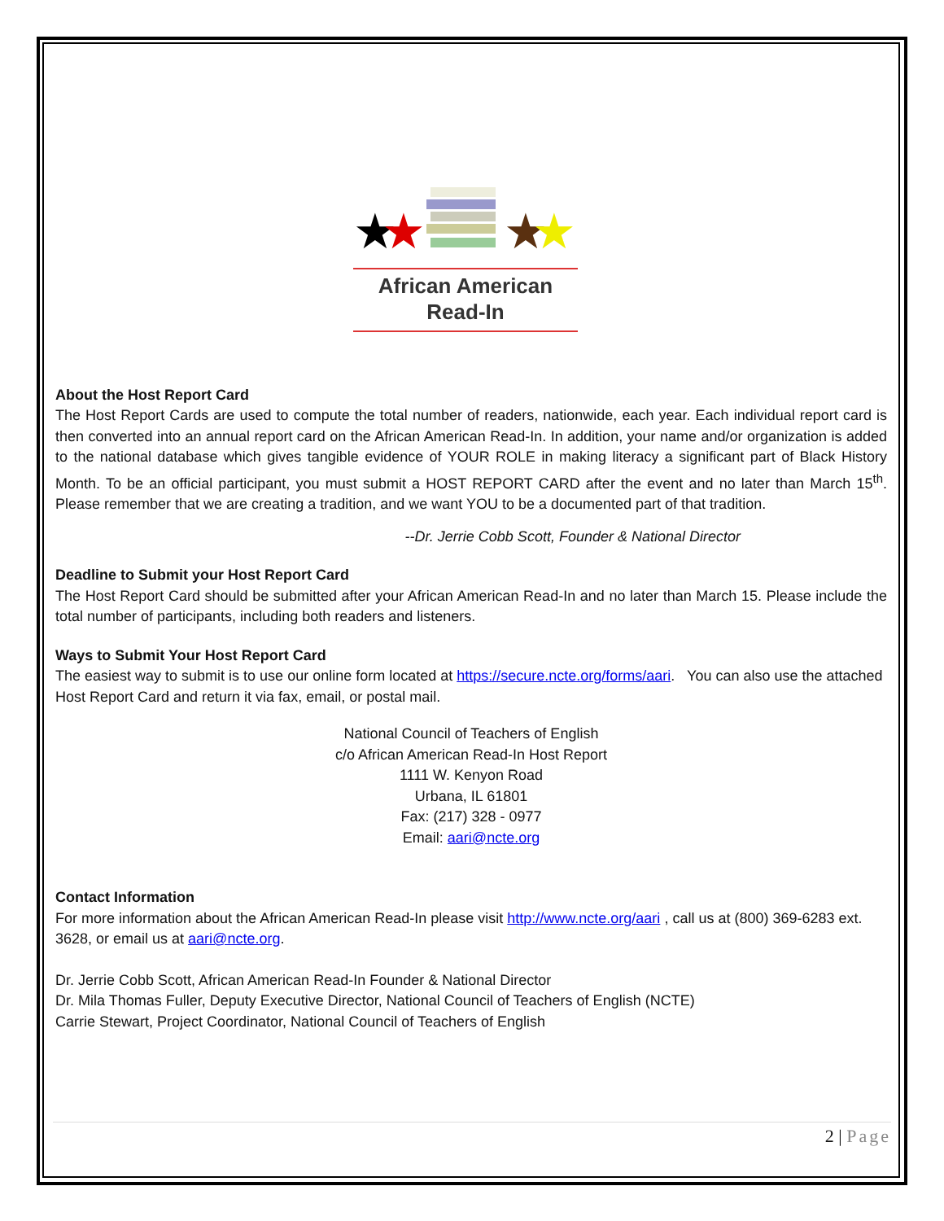★
★
★
★
African American
Read-In
About the Host Report Card
The Host Report Cards are used to compute the total number of readers, nationwide, each year. Each individual report card is then converted into an annual report card on the African American Read-In. In addition, your name and/or organization is added to the national database which gives tangible evidence of YOUR ROLE in making literacy a significant part of Black History Month. To be an official participant, you must submit a HOST REPORT CARD after the event and no later than March 15<sup>th</sup>. Please remember that we are creating a tradition, and we want YOU to be a documented part of that tradition.
--Dr. Jerrie Cobb Scott, Founder & National Director
Deadline to Submit your Host Report Card
The Host Report Card should be submitted after your African American Read-In and no later than March 15. Please include the total number of participants, including both readers and listeners.
Ways to Submit Your Host Report Card
The easiest way to submit is to use our online form located at https://secure.ncte.org/forms/aari. You can also use the attached Host Report Card and return it via fax, email, or postal mail.
National Council of Teachers of English
c/o African American Read-In Host Report
1111 W. Kenyon Road
Urbana, IL 61801
Fax: (217) 328 - 0977
Email: aari@ncte.org
Contact Information
For more information about the African American Read-In please visit http://www.ncte.org/aari , call us at (800) 369-6283 ext. 3628, or email us at aari@ncte.org.
Dr. Jerrie Cobb Scott, African American Read-In Founder & National Director
Dr. Mila Thomas Fuller, Deputy Executive Director, National Council of Teachers of English (NCTE)
Carrie Stewart, Project Coordinator, National Council of Teachers of English
2 | Page